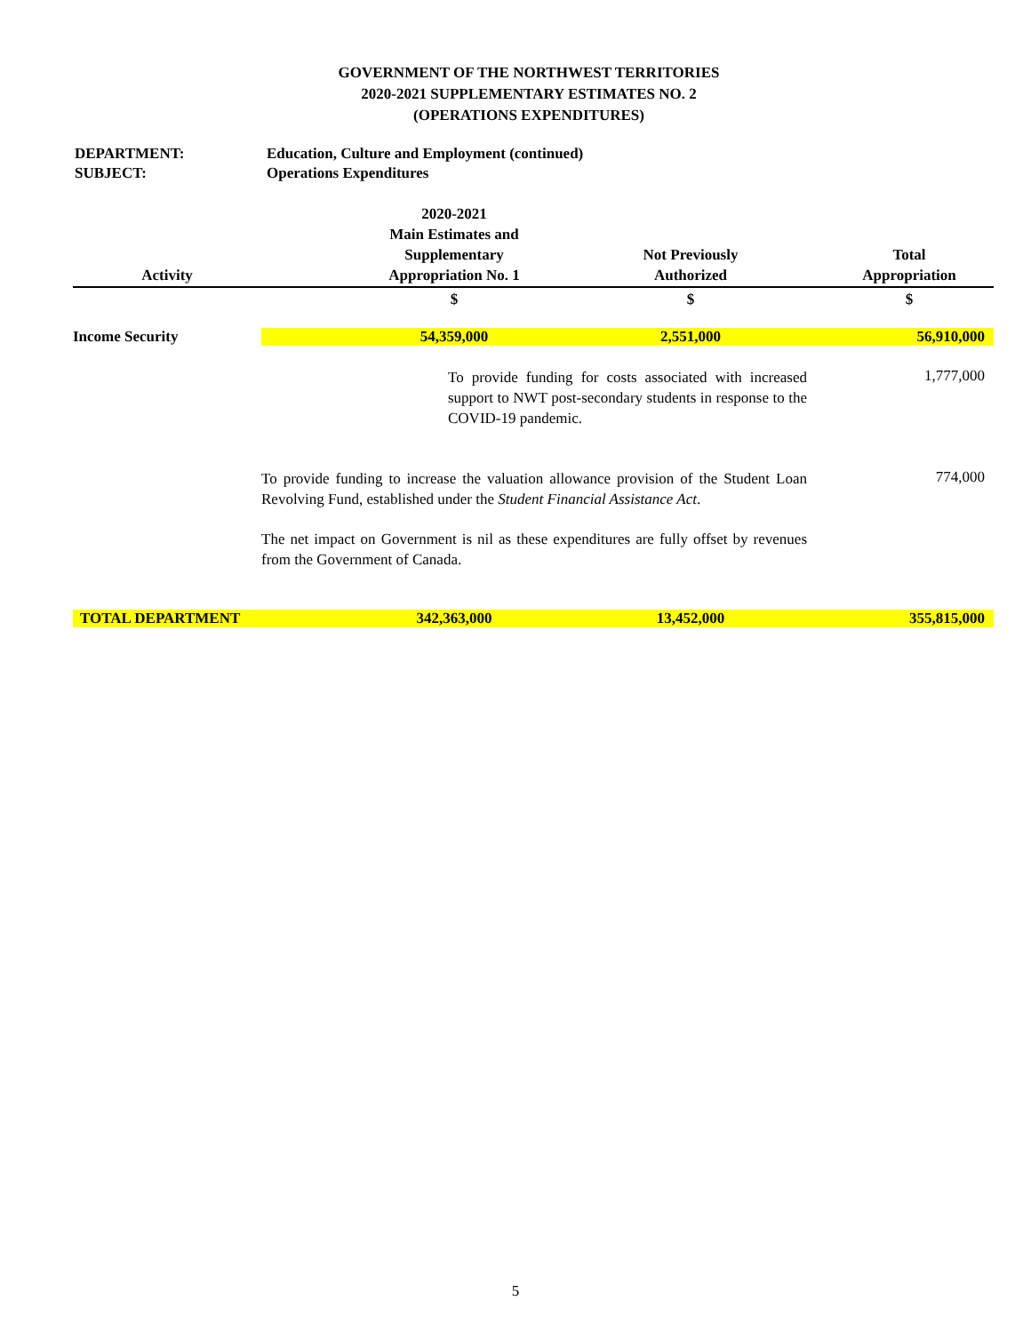GOVERNMENT OF THE NORTHWEST TERRITORIES
2020-2021 SUPPLEMENTARY ESTIMATES NO. 2
(OPERATIONS EXPENDITURES)
DEPARTMENT: Education, Culture and Employment (continued)
SUBJECT: Operations Expenditures
| Activity | | 2020-2021 Main Estimates and Supplementary Appropriation No. 1 | Not Previously Authorized | Total Appropriation |
| --- | --- | --- | --- | --- |
| | | $ | $ | $ |
| Income Security | | 54,359,000 | 2,551,000 | 56,910,000 |
| | To provide funding for costs associated with increased support to NWT post-secondary students in response to the COVID-19 pandemic. | | | 1,777,000 |
| | To provide funding to increase the valuation allowance provision of the Student Loan Revolving Fund, established under the Student Financial Assistance Act . | | | 774,000 |
| | The net impact on Government is nil as these expenditures are fully offset by revenues from the Government of Canada. | | | |
| TOTAL DEPARTMENT | | 342,363,000 | 13,452,000 | 355,815,000 |
5